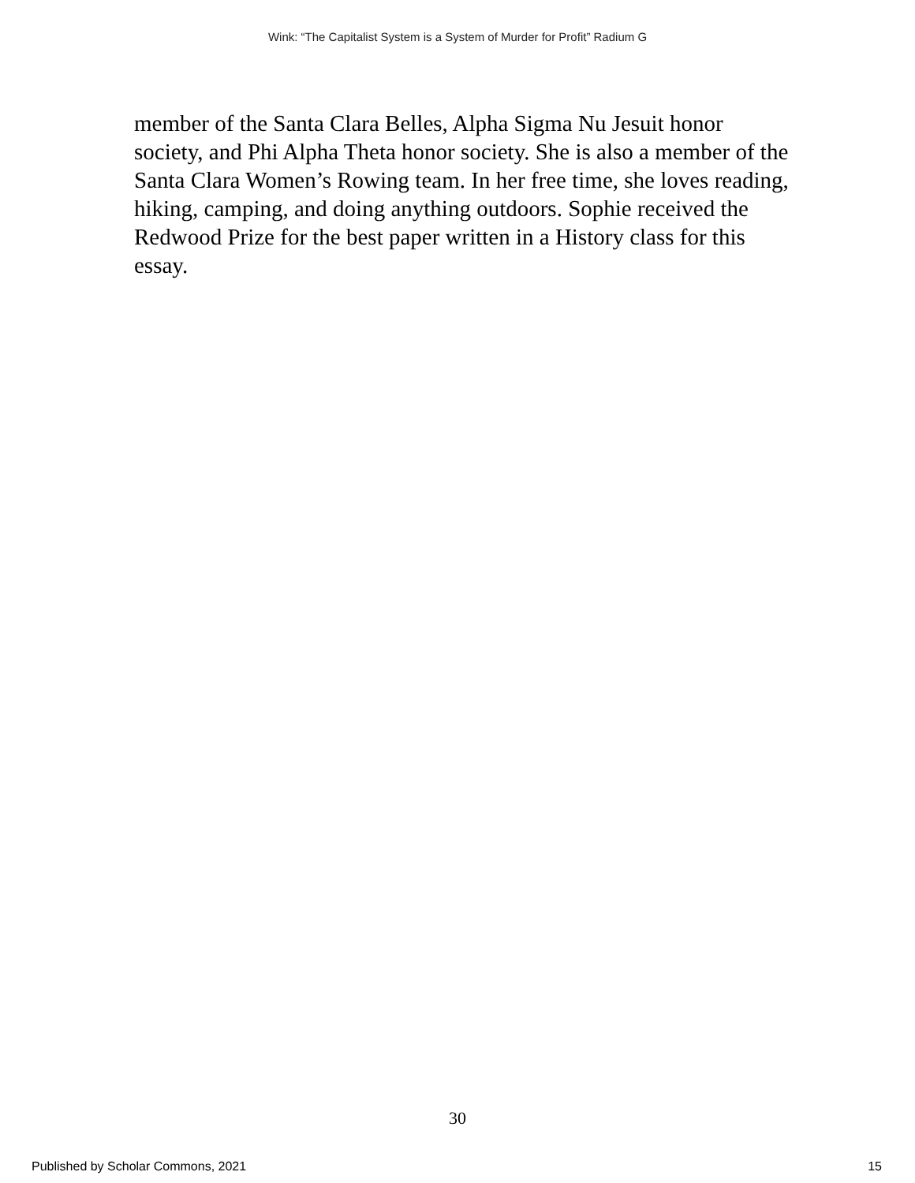Wink: “The Capitalist System is a System of Murder for Profit” Radium G
member of the Santa Clara Belles, Alpha Sigma Nu Jesuit honor society, and Phi Alpha Theta honor society. She is also a member of the Santa Clara Women’s Rowing team. In her free time, she loves reading, hiking, camping, and doing anything outdoors. Sophie received the Redwood Prize for the best paper written in a History class for this essay.
30
Published by Scholar Commons, 2021 15